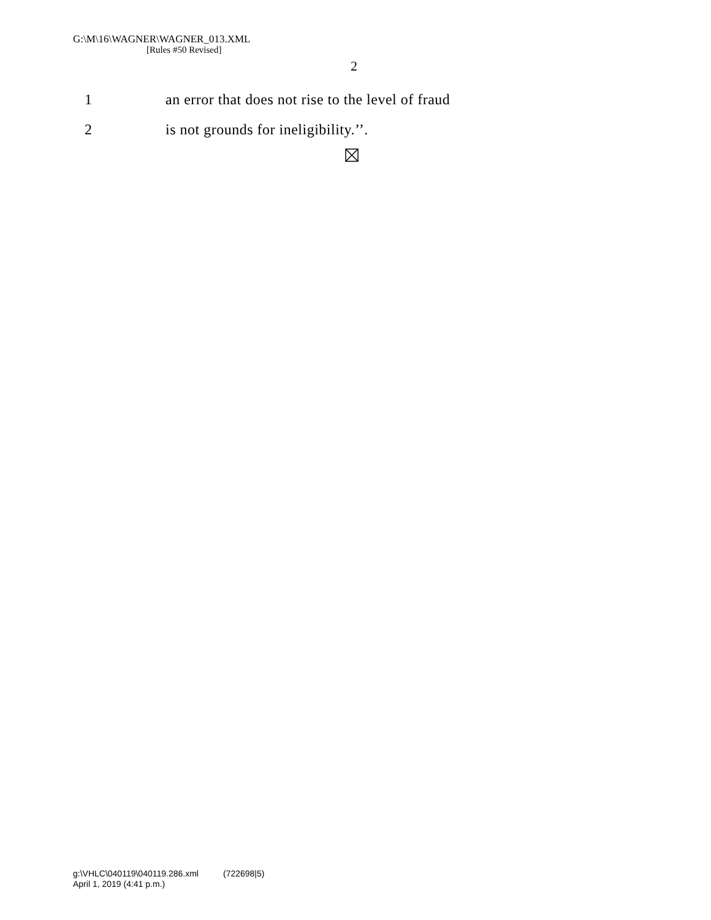G:\M\16\WAGNER\WAGNER_013.XML
[Rules #50 Revised]
2
1 an error that does not rise to the level of fraud
2 is not grounds for ineligibility.’’.
g:\VHLC\040119\040119.286.xml (722698|5)
April 1, 2019 (4:41 p.m.)